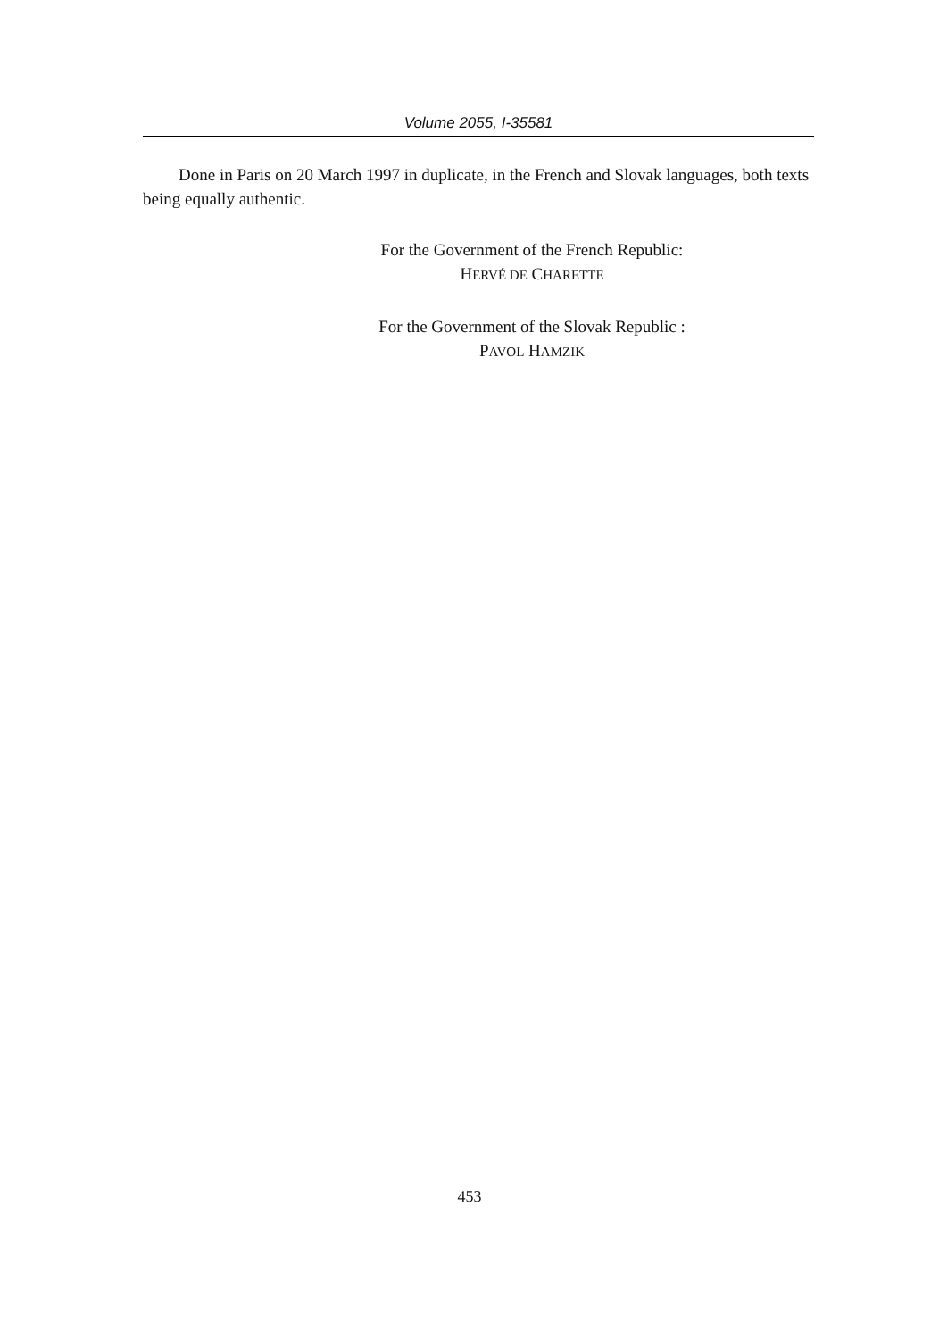Volume 2055, I-35581
Done in Paris on 20 March 1997 in duplicate, in the French and Slovak languages, both texts being equally authentic.
For the Government of the French Republic:
HERVÉ DE CHARETTE
For the Government of the Slovak Republic :
PAVOL HAMZIK
453